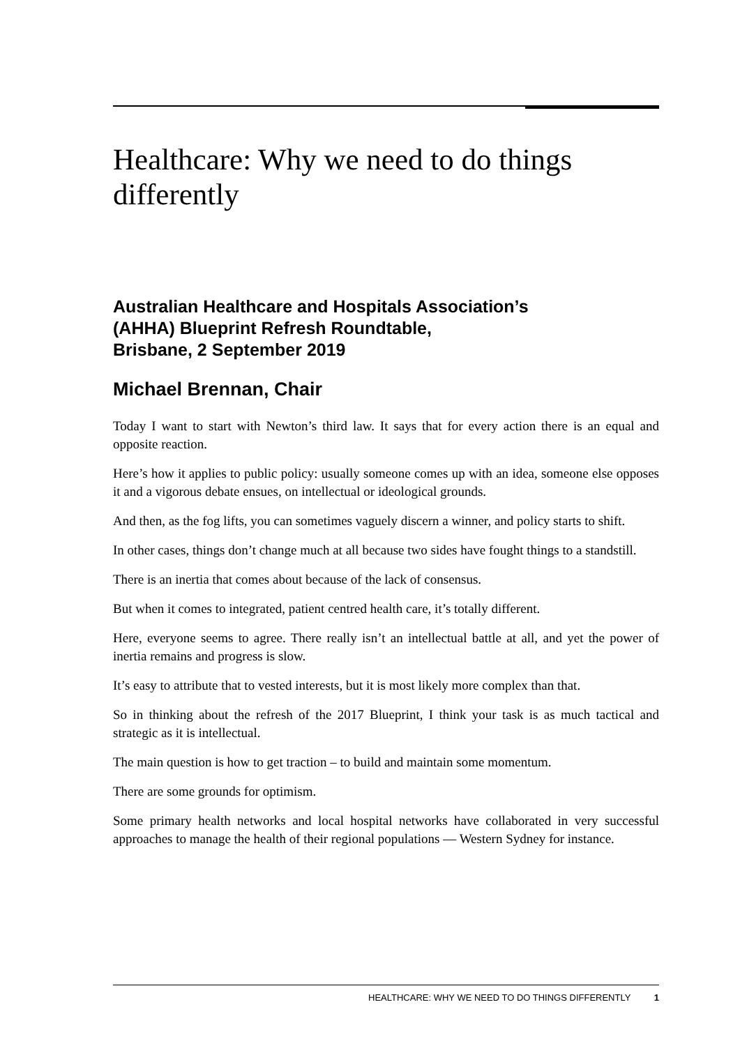Healthcare: Why we need to do things differently
Australian Healthcare and Hospitals Association’s
(AHHA) Blueprint Refresh Roundtable,
Brisbane, 2 September 2019
Michael Brennan, Chair
Today I want to start with Newton’s third law. It says that for every action there is an equal and opposite reaction.
Here’s how it applies to public policy: usually someone comes up with an idea, someone else opposes it and a vigorous debate ensues, on intellectual or ideological grounds.
And then, as the fog lifts, you can sometimes vaguely discern a winner, and policy starts to shift.
In other cases, things don’t change much at all because two sides have fought things to a standstill.
There is an inertia that comes about because of the lack of consensus.
But when it comes to integrated, patient centred health care, it’s totally different.
Here, everyone seems to agree. There really isn’t an intellectual battle at all, and yet the power of inertia remains and progress is slow.
It’s easy to attribute that to vested interests, but it is most likely more complex than that.
So in thinking about the refresh of the 2017 Blueprint, I think your task is as much tactical and strategic as it is intellectual.
The main question is how to get traction – to build and maintain some momentum.
There are some grounds for optimism.
Some primary health networks and local hospital networks have collaborated in very successful approaches to manage the health of their regional populations — Western Sydney for instance.
HEALTHCARE: WHY WE NEED TO DO THINGS DIFFERENTLY 1